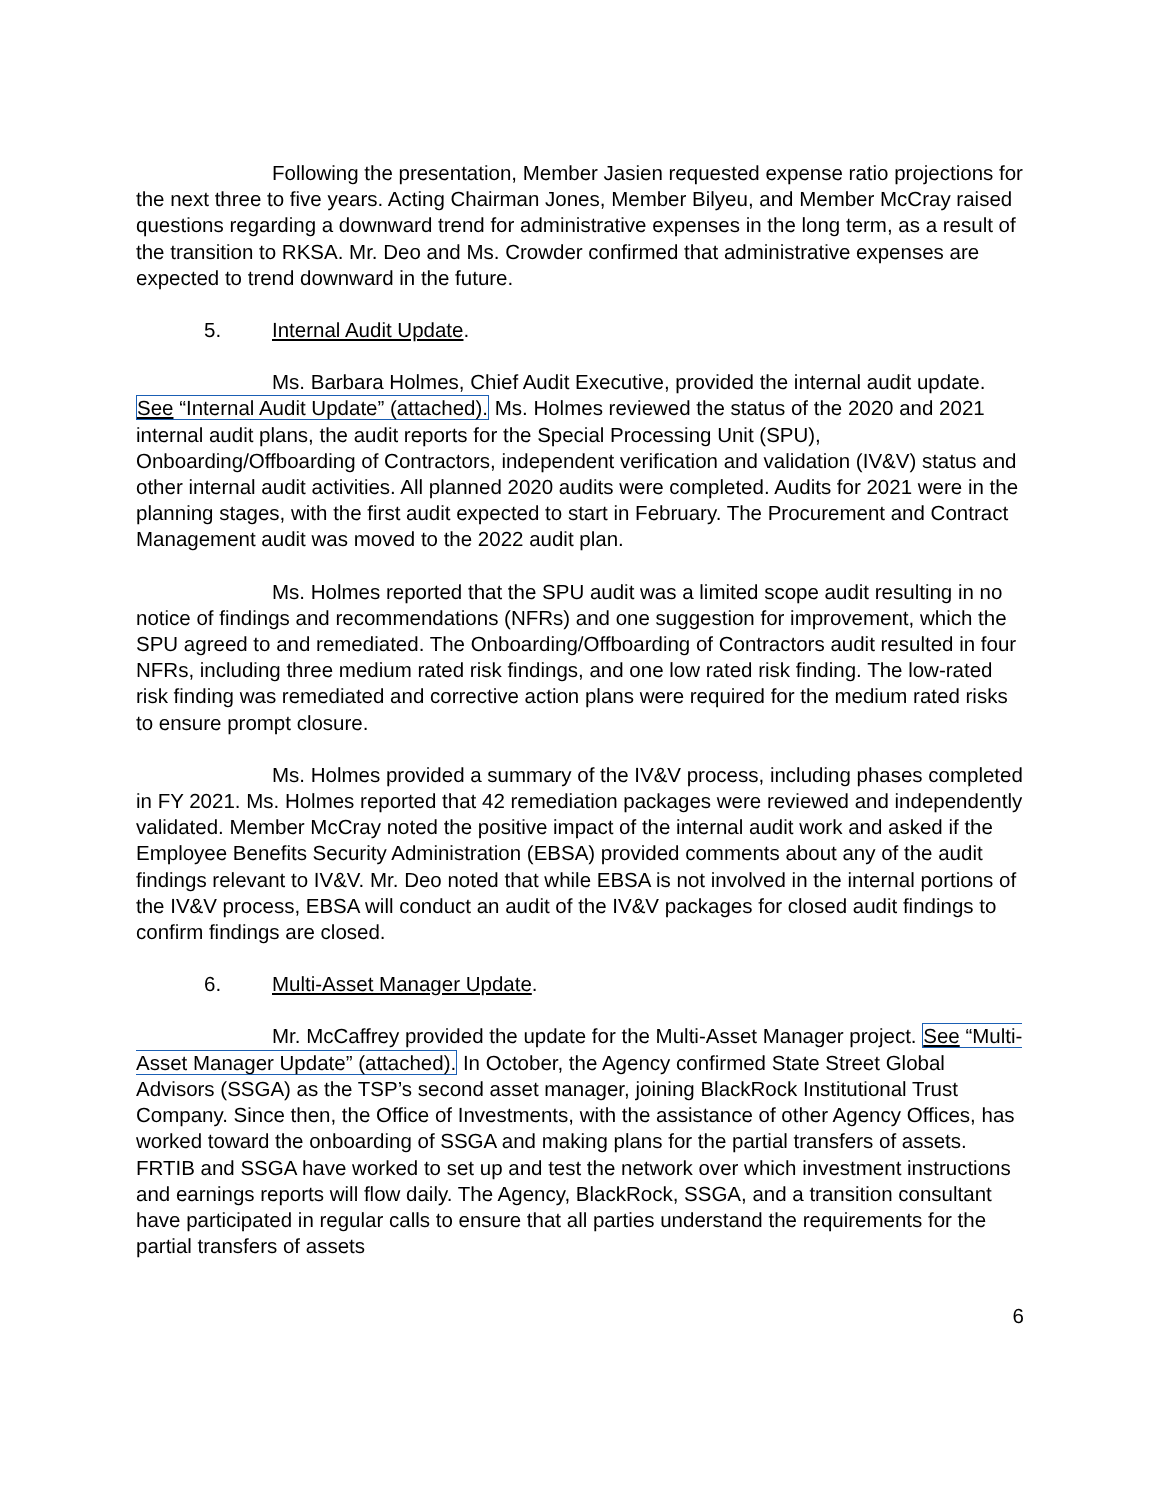Following the presentation, Member Jasien requested expense ratio projections for the next three to five years. Acting Chairman Jones, Member Bilyeu, and Member McCray raised questions regarding a downward trend for administrative expenses in the long term, as a result of the transition to RKSA. Mr. Deo and Ms. Crowder confirmed that administrative expenses are expected to trend downward in the future.
5. Internal Audit Update.
Ms. Barbara Holmes, Chief Audit Executive, provided the internal audit update. See “Internal Audit Update” (attached). Ms. Holmes reviewed the status of the 2020 and 2021 internal audit plans, the audit reports for the Special Processing Unit (SPU), Onboarding/Offboarding of Contractors, independent verification and validation (IV&V) status and other internal audit activities. All planned 2020 audits were completed. Audits for 2021 were in the planning stages, with the first audit expected to start in February. The Procurement and Contract Management audit was moved to the 2022 audit plan.
Ms. Holmes reported that the SPU audit was a limited scope audit resulting in no notice of findings and recommendations (NFRs) and one suggestion for improvement, which the SPU agreed to and remediated. The Onboarding/Offboarding of Contractors audit resulted in four NFRs, including three medium rated risk findings, and one low rated risk finding. The low-rated risk finding was remediated and corrective action plans were required for the medium rated risks to ensure prompt closure.
Ms. Holmes provided a summary of the IV&V process, including phases completed in FY 2021. Ms. Holmes reported that 42 remediation packages were reviewed and independently validated. Member McCray noted the positive impact of the internal audit work and asked if the Employee Benefits Security Administration (EBSA) provided comments about any of the audit findings relevant to IV&V. Mr. Deo noted that while EBSA is not involved in the internal portions of the IV&V process, EBSA will conduct an audit of the IV&V packages for closed audit findings to confirm findings are closed.
6. Multi-Asset Manager Update.
Mr. McCaffrey provided the update for the Multi-Asset Manager project. See “Multi-Asset Manager Update” (attached). In October, the Agency confirmed State Street Global Advisors (SSGA) as the TSP’s second asset manager, joining BlackRock Institutional Trust Company. Since then, the Office of Investments, with the assistance of other Agency Offices, has worked toward the onboarding of SSGA and making plans for the partial transfers of assets. FRTIB and SSGA have worked to set up and test the network over which investment instructions and earnings reports will flow daily. The Agency, BlackRock, SSGA, and a transition consultant have participated in regular calls to ensure that all parties understand the requirements for the partial transfers of assets
6